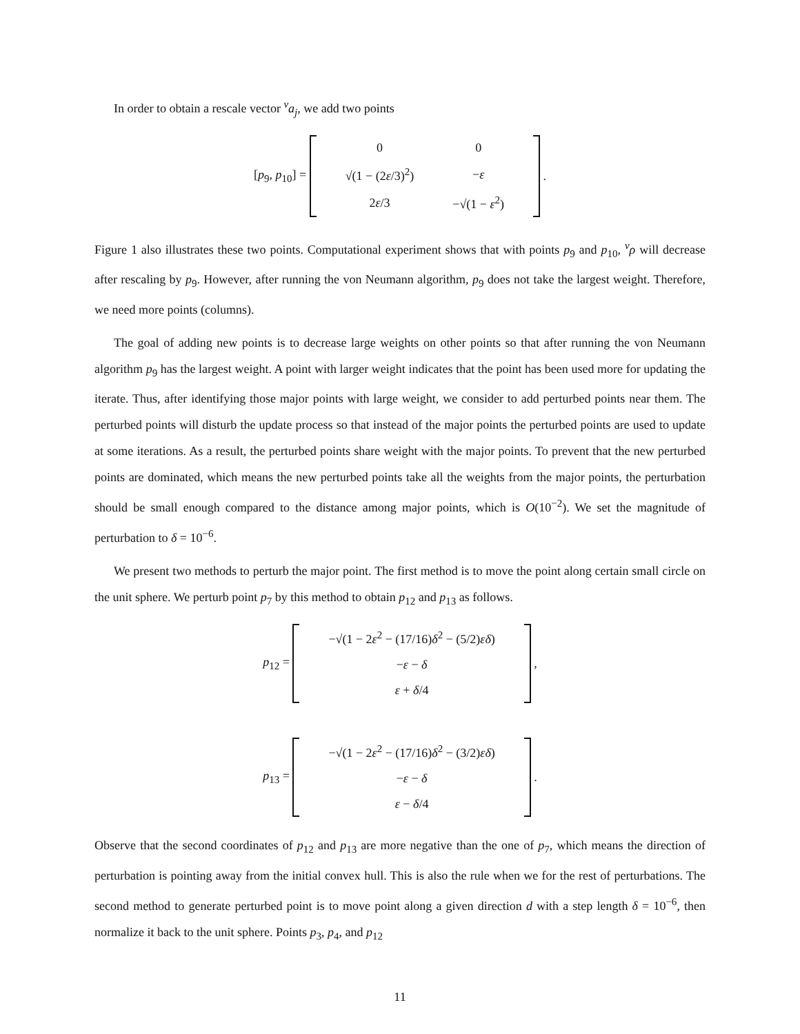In order to obtain a rescale vector <sup>v</sup>a<sub>j</sub>, we add two points
[p<sub>9</sub>, p<sub>10</sub>] =
| 0 | 0 |
| √(1 − (2 ε /3)<sup>2</sup>) | − ε |
| 2 ε /3 | −√(1 − ε<sup>2</sup>) |
.
Figure 1 also illustrates these two points. Computational experiment shows that with points p<sub>9</sub> and p<sub>10</sub>, <sup>v</sup>ρ will decrease after rescaling by p<sub>9</sub>. However, after running the von Neumann algorithm, p<sub>9</sub> does not take the largest weight. Therefore, we need more points (columns).
The goal of adding new points is to decrease large weights on other points so that after running the von Neumann algorithm p<sub>9</sub> has the largest weight. A point with larger weight indicates that the point has been used more for updating the iterate. Thus, after identifying those major points with large weight, we consider to add perturbed points near them. The perturbed points will disturb the update process so that instead of the major points the perturbed points are used to update at some iterations. As a result, the perturbed points share weight with the major points. To prevent that the new perturbed points are dominated, which means the new perturbed points take all the weights from the major points, the perturbation should be small enough compared to the distance among major points, which is O(10<sup>−2</sup>). We set the magnitude of perturbation to δ = 10<sup>−6</sup>.
We present two methods to perturb the major point. The first method is to move the point along certain small circle on the unit sphere. We perturb point p<sub>7</sub> by this method to obtain p<sub>12</sub> and p<sub>13</sub> as follows.
p<sub>12</sub> =
| −√(1 − 2 ε<sup>2</sup> − (17/16) δ<sup>2</sup> − (5/2) εδ ) |
| − ε − δ |
| ε + δ /4 |
,
p<sub>13</sub> =
| −√(1 − 2 ε<sup>2</sup> − (17/16) δ<sup>2</sup> − (3/2) εδ ) |
| − ε − δ |
| ε − δ /4 |
.
Observe that the second coordinates of p<sub>12</sub> and p<sub>13</sub> are more negative than the one of p<sub>7</sub>, which means the direction of perturbation is pointing away from the initial convex hull. This is also the rule when we for the rest of perturbations. The second method to generate perturbed point is to move point along a given direction d with a step length δ = 10<sup>−6</sup>, then normalize it back to the unit sphere. Points p<sub>3</sub>, p<sub>4</sub>, and p<sub>12</sub>
11